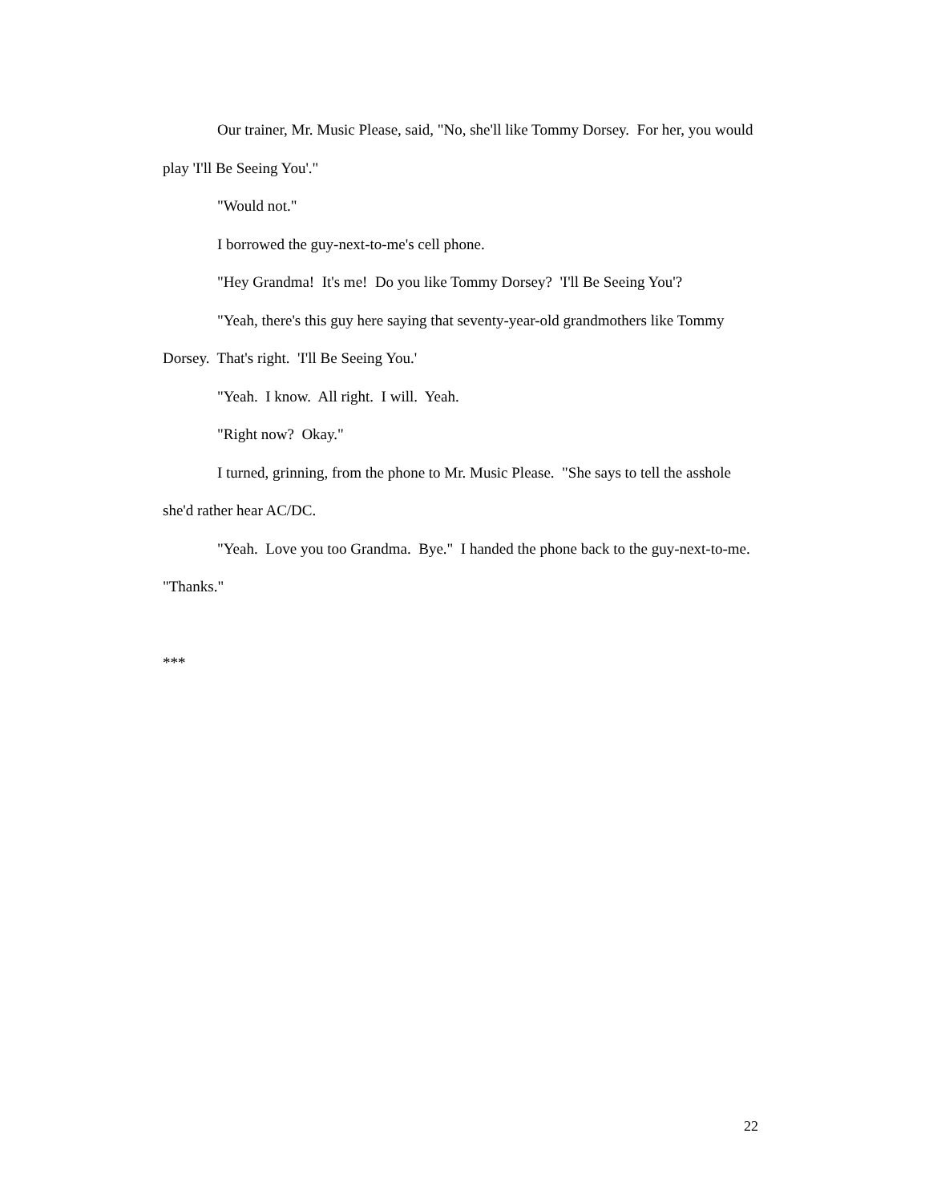Our trainer, Mr. Music Please, said, "No, she'll like Tommy Dorsey. For her, you would play 'I'll Be Seeing You'."
"Would not."
I borrowed the guy-next-to-me's cell phone.
"Hey Grandma! It's me! Do you like Tommy Dorsey? 'I'll Be Seeing You'?
"Yeah, there's this guy here saying that seventy-year-old grandmothers like Tommy Dorsey. That's right. 'I'll Be Seeing You.'
"Yeah. I know. All right. I will. Yeah.
"Right now? Okay."
I turned, grinning, from the phone to Mr. Music Please. "She says to tell the asshole she'd rather hear AC/DC.
"Yeah. Love you too Grandma. Bye." I handed the phone back to the guy-next-to-me. "Thanks."
***
22